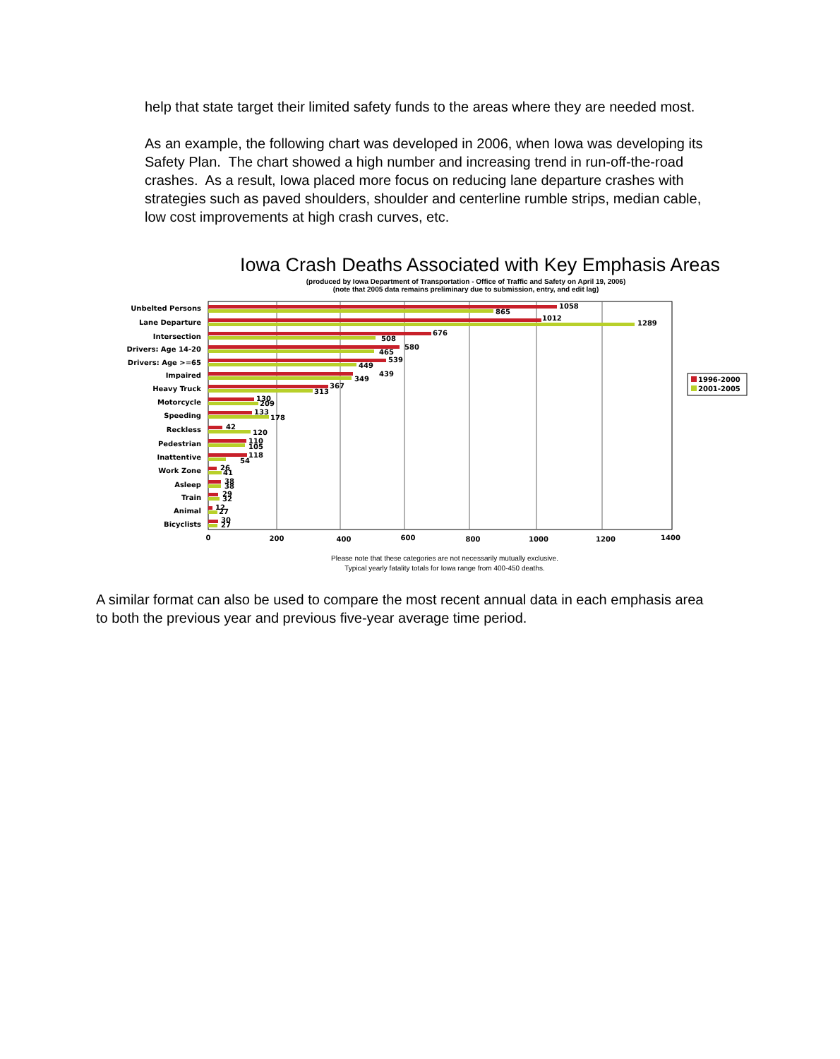help that state target their limited safety funds to the areas where they are needed most.
As an example, the following chart was developed in 2006, when Iowa was developing its Safety Plan. The chart showed a high number and increasing trend in run-off-the-road crashes. As a result, Iowa placed more focus on reducing lane departure crashes with strategies such as paved shoulders, shoulder and centerline rumble strips, median cable, low cost improvements at high crash curves, etc.
Iowa Crash Deaths Associated with Key Emphasis Areas
(produced by Iowa Department of Transportation - Office of Traffic and Safety on April 19, 2006)
(note that 2005 data remains preliminary due to submission, entry, and edit lag)
Unbelted Persons
Lane Departure
Intersection
Drivers: Age 14-20
Drivers: Age >=65
Impaired
Heavy Truck
Motorcycle
Speeding
Reckless
Pedestrian
Inattentive
Work Zone
Asleep
Train
Animal
Bicyclists
1058
865
1012
1289
676
508
580
465
539
449
439
349
367
313
130
209
133
178
42
120
110
105
118
54
26
41
38
38
29
32
12
27
30
27
0
200
400
600
800
1000
1200
1400
1996-2000
2001-2005
Please note that these categories are not necessarily mutually exclusive.
Typical yearly fatality totals for Iowa range from 400-450 deaths.
A similar format can also be used to compare the most recent annual data in each emphasis area to both the previous year and previous five-year average time period.